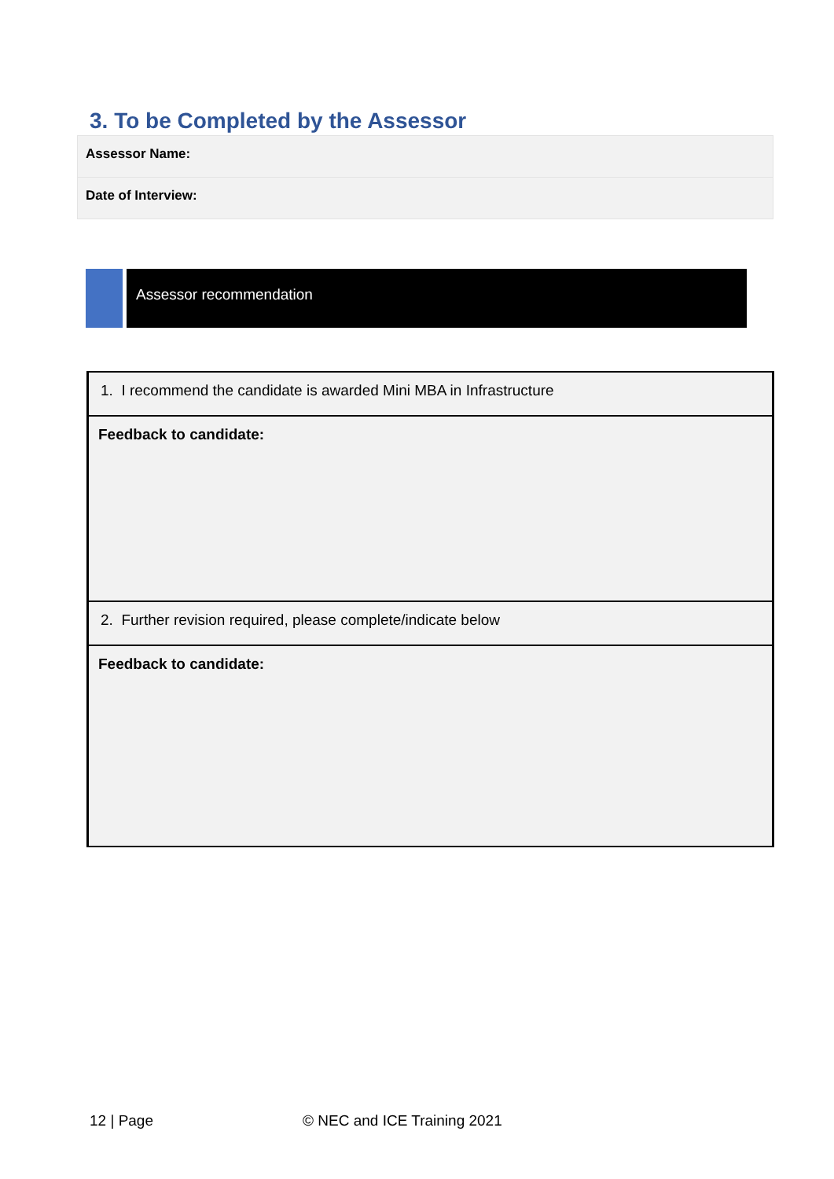3. To be Completed by the Assessor
| Assessor Name: |
| Date of Interview: |
Assessor recommendation
| 1. I recommend the candidate is awarded Mini MBA in Infrastructure |
| Feedback to candidate: |
| 2. Further revision required, please complete/indicate below |
| Feedback to candidate: |
12 | Page © NEC and ICE Training 2021